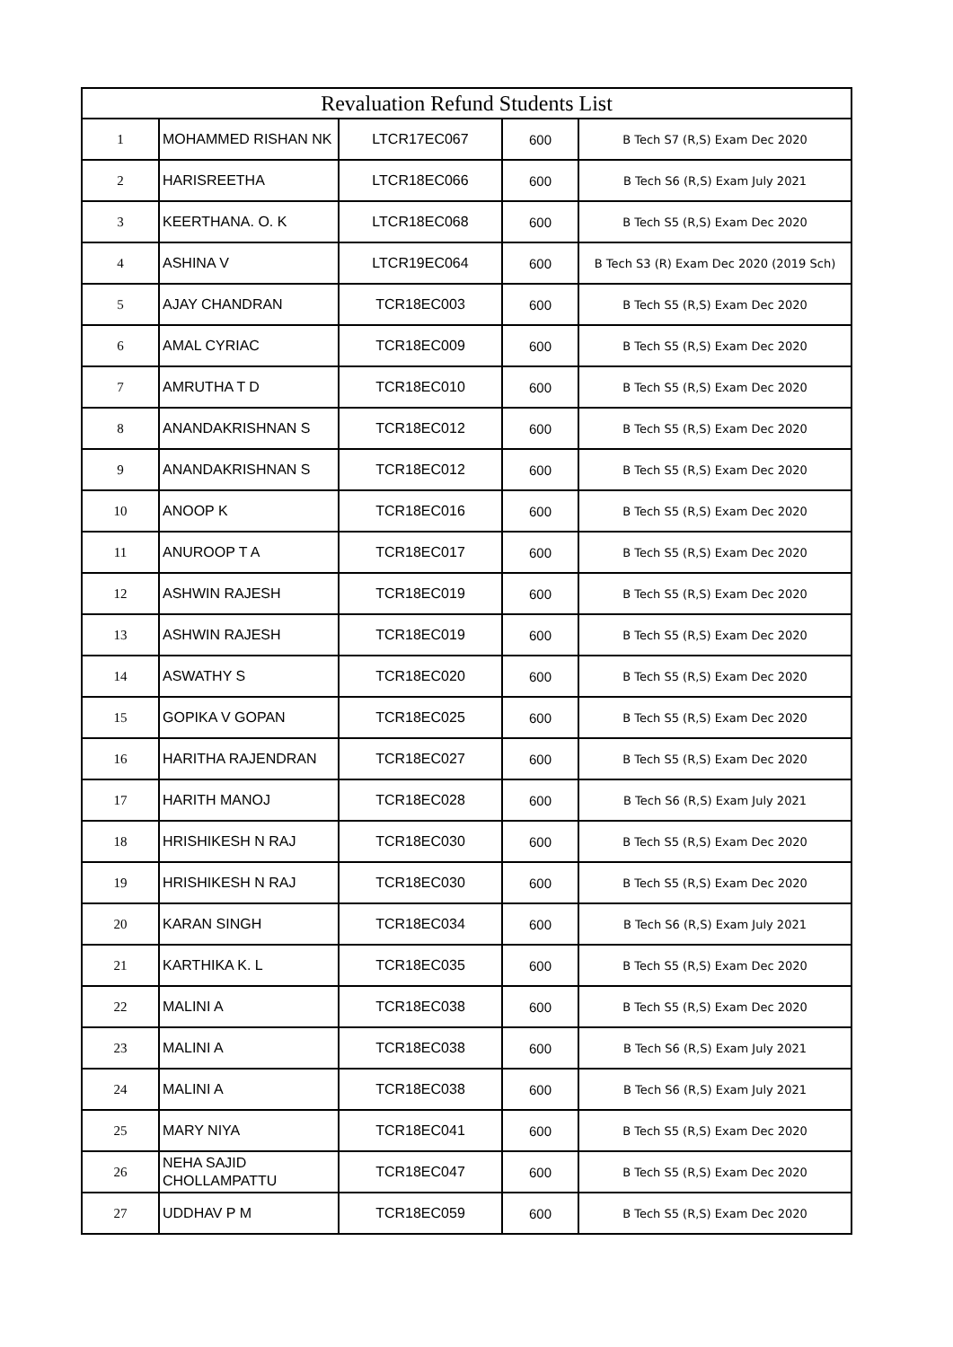| Revaluation Refund Students List | | | | |
| --- | --- | --- | --- | --- |
| 1 | MOHAMMED RISHAN NK | LTCR17EC067 | 600 | B Tech S7 (R,S) Exam Dec 2020 |
| 2 | HARISREETHA | LTCR18EC066 | 600 | B Tech S6 (R,S) Exam July 2021 |
| 3 | KEERTHANA. O. K | LTCR18EC068 | 600 | B Tech S5 (R,S) Exam Dec 2020 |
| 4 | ASHINA V | LTCR19EC064 | 600 | B Tech S3 (R) Exam Dec 2020 (2019 Sch) |
| 5 | AJAY CHANDRAN | TCR18EC003 | 600 | B Tech S5 (R,S) Exam Dec 2020 |
| 6 | AMAL CYRIAC | TCR18EC009 | 600 | B Tech S5 (R,S) Exam Dec 2020 |
| 7 | AMRUTHA T D | TCR18EC010 | 600 | B Tech S5 (R,S) Exam Dec 2020 |
| 8 | ANANDAKRISHNAN S | TCR18EC012 | 600 | B Tech S5 (R,S) Exam Dec 2020 |
| 9 | ANANDAKRISHNAN S | TCR18EC012 | 600 | B Tech S5 (R,S) Exam Dec 2020 |
| 10 | ANOOP K | TCR18EC016 | 600 | B Tech S5 (R,S) Exam Dec 2020 |
| 11 | ANUROOP T A | TCR18EC017 | 600 | B Tech S5 (R,S) Exam Dec 2020 |
| 12 | ASHWIN RAJESH | TCR18EC019 | 600 | B Tech S5 (R,S) Exam Dec 2020 |
| 13 | ASHWIN RAJESH | TCR18EC019 | 600 | B Tech S5 (R,S) Exam Dec 2020 |
| 14 | ASWATHY S | TCR18EC020 | 600 | B Tech S5 (R,S) Exam Dec 2020 |
| 15 | GOPIKA V GOPAN | TCR18EC025 | 600 | B Tech S5 (R,S) Exam Dec 2020 |
| 16 | HARITHA RAJENDRAN | TCR18EC027 | 600 | B Tech S5 (R,S) Exam Dec 2020 |
| 17 | HARITH MANOJ | TCR18EC028 | 600 | B Tech S6 (R,S) Exam July 2021 |
| 18 | HRISHIKESH N RAJ | TCR18EC030 | 600 | B Tech S5 (R,S) Exam Dec 2020 |
| 19 | HRISHIKESH N RAJ | TCR18EC030 | 600 | B Tech S5 (R,S) Exam Dec 2020 |
| 20 | KARAN SINGH | TCR18EC034 | 600 | B Tech S6 (R,S) Exam July 2021 |
| 21 | KARTHIKA K. L | TCR18EC035 | 600 | B Tech S5 (R,S) Exam Dec 2020 |
| 22 | MALINI A | TCR18EC038 | 600 | B Tech S5 (R,S) Exam Dec 2020 |
| 23 | MALINI A | TCR18EC038 | 600 | B Tech S6 (R,S) Exam July 2021 |
| 24 | MALINI A | TCR18EC038 | 600 | B Tech S6 (R,S) Exam July 2021 |
| 25 | MARY NIYA | TCR18EC041 | 600 | B Tech S5 (R,S) Exam Dec 2020 |
| 26 | NEHA SAJID CHOLLAMPATTU | TCR18EC047 | 600 | B Tech S5 (R,S) Exam Dec 2020 |
| 27 | UDDHAV P M | TCR18EC059 | 600 | B Tech S5 (R,S) Exam Dec 2020 |